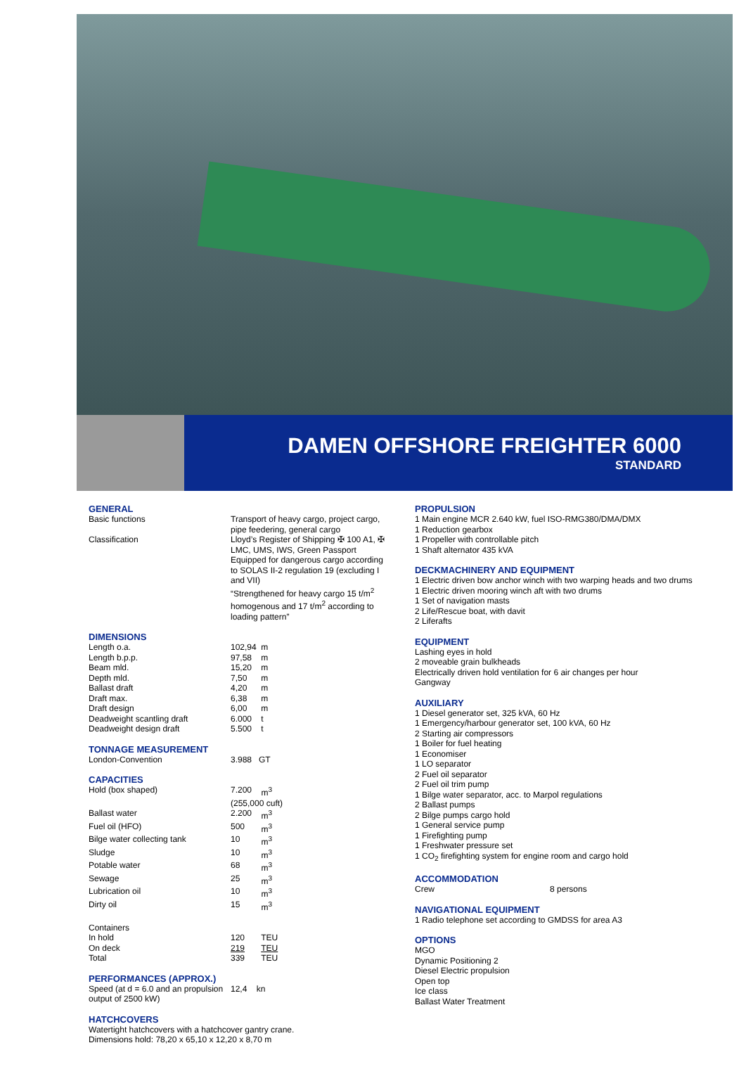DAMEN OFFSHORE FREIGHTER 6000
STANDARD
GENERAL
| Basic functions | Transport of heavy cargo, project cargo, pipe feedering, general cargo |
| Classification | Lloyd’s Register of Shipping ✠ 100 A1, ✠ LMC, UMS, IWS, Green Passport Equipped for dangerous cargo according to SOLAS II-2 regulation 19 (excluding I and VII) “Strengthened for heavy cargo 15 t/m<sup>2</sup> homogenous and 17 t/m<sup>2</sup> according to loading pattern” |
DIMENSIONS
| Length o.a. | 102,94 | m |
| Length b.p.p. | 97,58 | m |
| Beam mld. | 15,20 | m |
| Depth mld. | 7,50 | m |
| Ballast draft | 4,20 | m |
| Draft max. | 6,38 | m |
| Draft design | 6,00 | m |
| Deadweight scantling draft | 6.000 | t |
| Deadweight design draft | 5.500 | t |
TONNAGE MEASUREMENT
| London-Convention | 3.988 GT |
CAPACITIES
| Hold (box shaped) | 7.200 | m<sup>3</sup> |
| | (255,000 cuft) | |
| Ballast water | 2.200 | m<sup>3</sup> |
| Fuel oil (HFO) | 500 | m<sup>3</sup> |
| Bilge water collecting tank | 10 | m<sup>3</sup> |
| Sludge | 10 | m<sup>3</sup> |
| Potable water | 68 | m<sup>3</sup> |
| Sewage | 25 | m<sup>3</sup> |
| Lubrication oil | 10 | m<sup>3</sup> |
| Dirty oil | 15 | m<sup>3</sup> |
| Containers | | |
| In hold | 120 | TEU |
| On deck | 219 | TEU |
| Total | 339 | TEU |
PERFORMANCES (APPROX.)
| Speed (at d = 6.0 and an propulsion output of 2500 kW) | 12,4 kn |
HATCHCOVERS
Watertight hatchcovers with a hatchcover gantry crane.
Dimensions hold: 78,20 x 65,10 x 12,20 x 8,70 m
PROPULSION
1 Main engine MCR 2.640 kW, fuel ISO-RMG380/DMA/DMX
1 Reduction gearbox
1 Propeller with controllable pitch
1 Shaft alternator 435 kVA
DECKMACHINERY AND EQUIPMENT
1 Electric driven bow anchor winch with two warping heads and two drums
1 Electric driven mooring winch aft with two drums
1 Set of navigation masts
2 Life/Rescue boat, with davit
2 Liferafts
EQUIPMENT
Lashing eyes in hold
2 moveable grain bulkheads
Electrically driven hold ventilation for 6 air changes per hour
Gangway
AUXILIARY
1 Diesel generator set, 325 kVA, 60 Hz
1 Emergency/harbour generator set, 100 kVA, 60 Hz
2 Starting air compressors
1 Boiler for fuel heating
1 Economiser
1 LO separator
2 Fuel oil separator
2 Fuel oil trim pump
1 Bilge water separator, acc. to Marpol regulations
2 Ballast pumps
2 Bilge pumps cargo hold
1 General service pump
1 Firefighting pump
1 Freshwater pressure set
1 CO<sub>2</sub> firefighting system for engine room and cargo hold
ACCOMMODATION
| Crew | 8 persons |
NAVIGATIONAL EQUIPMENT
1 Radio telephone set according to GMDSS for area A3
OPTIONS
MGO
Dynamic Positioning 2
Diesel Electric propulsion
Open top
Ice class
Ballast Water Treatment